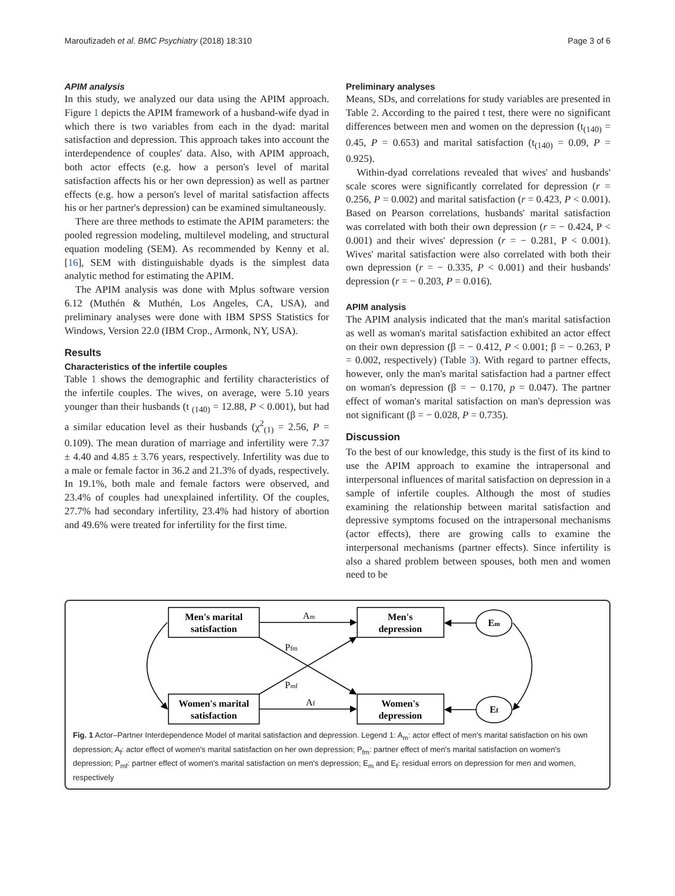Maroufizadeh et al. BMC Psychiatry (2018) 18:310 Page 3 of 6
APIM analysis
In this study, we analyzed our data using the APIM approach. Figure 1 depicts the APIM framework of a husband-wife dyad in which there is two variables from each in the dyad: marital satisfaction and depression. This approach takes into account the interdependence of couples' data. Also, with APIM approach, both actor effects (e.g. how a person's level of marital satisfaction affects his or her own depression) as well as partner effects (e.g. how a person's level of marital satisfaction affects his or her partner's depression) can be examined simultaneously.
There are three methods to estimate the APIM parameters: the pooled regression modeling, multilevel modeling, and structural equation modeling (SEM). As recommended by Kenny et al. [16], SEM with distinguishable dyads is the simplest data analytic method for estimating the APIM.
The APIM analysis was done with Mplus software version 6.12 (Muthén & Muthén, Los Angeles, CA, USA), and preliminary analyses were done with IBM SPSS Statistics for Windows, Version 22.0 (IBM Crop., Armonk, NY, USA).
Results
Characteristics of the infertile couples
Table 1 shows the demographic and fertility characteristics of the infertile couples. The wives, on average, were 5.10 years younger than their husbands (t <sub>(140)</sub> = 12.88, P < 0.001), but had a similar education level as their husbands (χ<sup>2</sup><sub>(1)</sub> = 2.56, P = 0.109). The mean duration of marriage and infertility were 7.37 ± 4.40 and 4.85 ± 3.76 years, respectively. Infertility was due to a male or female factor in 36.2 and 21.3% of dyads, respectively. In 19.1%, both male and female factors were observed, and 23.4% of couples had unexplained infertility. Of the couples, 27.7% had secondary infertility, 23.4% had history of abortion and 49.6% were treated for infertility for the first time.
Preliminary analyses
Means, SDs, and correlations for study variables are presented in Table 2. According to the paired t test, there were no significant differences between men and women on the depression (t<sub>(140)</sub> = 0.45, P = 0.653) and marital satisfaction (t<sub>(140)</sub> = 0.09, P = 0.925).
Within-dyad correlations revealed that wives' and husbands' scale scores were significantly correlated for depression (r = 0.256, P = 0.002) and marital satisfaction (r = 0.423, P < 0.001). Based on Pearson correlations, husbands' marital satisfaction was correlated with both their own depression (r = − 0.424, P < 0.001) and their wives' depression (r = − 0.281, P < 0.001). Wives' marital satisfaction were also correlated with both their own depression (r = − 0.335, P < 0.001) and their husbands' depression (r = − 0.203, P = 0.016).
APIM analysis
The APIM analysis indicated that the man's marital satisfaction as well as woman's marital satisfaction exhibited an actor effect on their own depression (β = − 0.412, P < 0.001; β = − 0.263, P = 0.002, respectively) (Table 3). With regard to partner effects, however, only the man's marital satisfaction had a partner effect on woman's depression (β = − 0.170, p = 0.047). The partner effect of woman's marital satisfaction on man's depression was not significant (β = − 0.028, P = 0.735).
Discussion
To the best of our knowledge, this study is the first of its kind to use the APIM approach to examine the intrapersonal and interpersonal influences of marital satisfaction on depression in a sample of infertile couples. Although the most of studies examining the relationship between marital satisfaction and depressive symptoms focused on the intrapersonal mechanisms (actor effects), there are growing calls to examine the interpersonal mechanisms (partner effects). Since infertility is also a shared problem between spouses, both men and women need to be
Men's marital
satisfaction
Men's
depression
Women's marital
satisfaction
Women's
depression
Em
Ef
Am
Af
Pfm
Pmf
Fig. 1 Actor–Partner Interdependence Model of marital satisfaction and depression. Legend 1: A<sub>m</sub>: actor effect of men's marital satisfaction on his own depression; A<sub>f</sub>: actor effect of women's marital satisfaction on her own depression; P<sub>fm</sub>: partner effect of men's marital satisfaction on women's depression; P<sub>mf</sub>: partner effect of women's marital satisfaction on men's depression; E<sub>m</sub> and E<sub>f</sub>: residual errors on depression for men and women, respectively